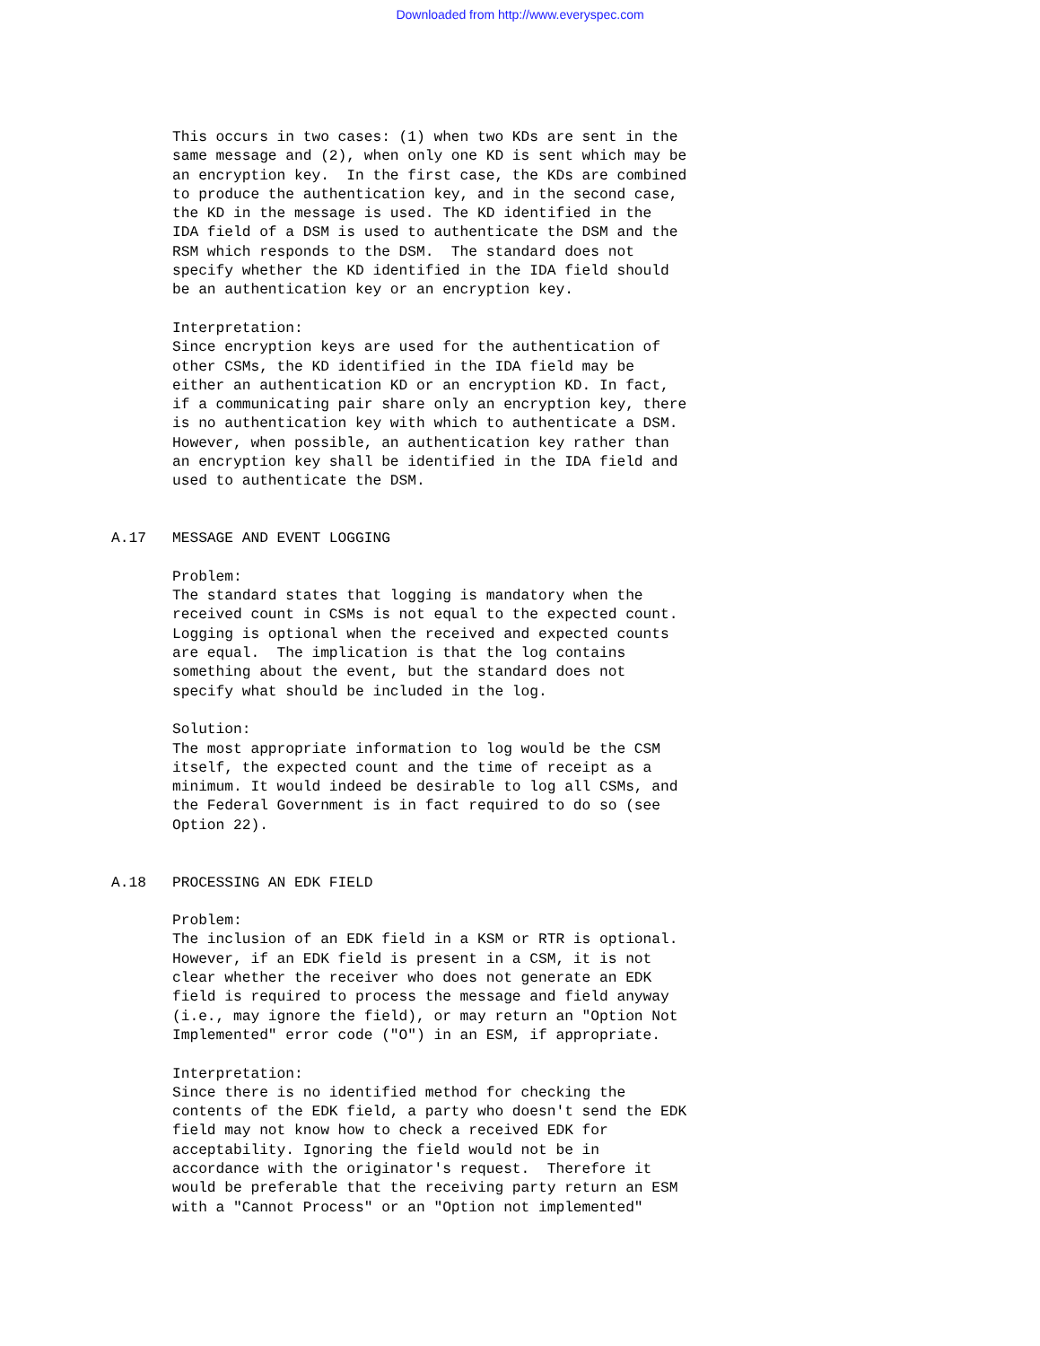Downloaded from http://www.everyspec.com
       This occurs in two cases: (1) when two KDs are sent in the
       same message and (2), when only one KD is sent which may be
       an encryption key.  In the first case, the KDs are combined
       to produce the authentication key, and in the second case,
       the KD in the message is used. The KD identified in the
       IDA field of a DSM is used to authenticate the DSM and the
       RSM which responds to the DSM.  The standard does not
       specify whether the KD identified in the IDA field should
       be an authentication key or an encryption key.

       Interpretation:
       Since encryption keys are used for the authentication of
       other CSMs, the KD identified in the IDA field may be
       either an authentication KD or an encryption KD. In fact,
       if a communicating pair share only an encryption key, there
       is no authentication key with which to authenticate a DSM.
       However, when possible, an authentication key rather than
       an encryption key shall be identified in the IDA field and
       used to authenticate the DSM.


A.17   MESSAGE AND EVENT LOGGING

       Problem:
       The standard states that logging is mandatory when the
       received count in CSMs is not equal to the expected count.
       Logging is optional when the received and expected counts
       are equal.  The implication is that the log contains
       something about the event, but the standard does not
       specify what should be included in the log.

       Solution:
       The most appropriate information to log would be the CSM
       itself, the expected count and the time of receipt as a
       minimum. It would indeed be desirable to log all CSMs, and
       the Federal Government is in fact required to do so (see
       Option 22).


A.18   PROCESSING AN EDK FIELD

       Problem:
       The inclusion of an EDK field in a KSM or RTR is optional.
       However, if an EDK field is present in a CSM, it is not
       clear whether the receiver who does not generate an EDK
       field is required to process the message and field anyway
       (i.e., may ignore the field), or may return an "Option Not
       Implemented" error code ("O") in an ESM, if appropriate.

       Interpretation:
       Since there is no identified method for checking the
       contents of the EDK field, a party who doesn't send the EDK
       field may not know how to check a received EDK for
       acceptability. Ignoring the field would not be in
       accordance with the originator's request.  Therefore it
       would be preferable that the receiving party return an ESM
       with a "Cannot Process" or an "Option not implemented"